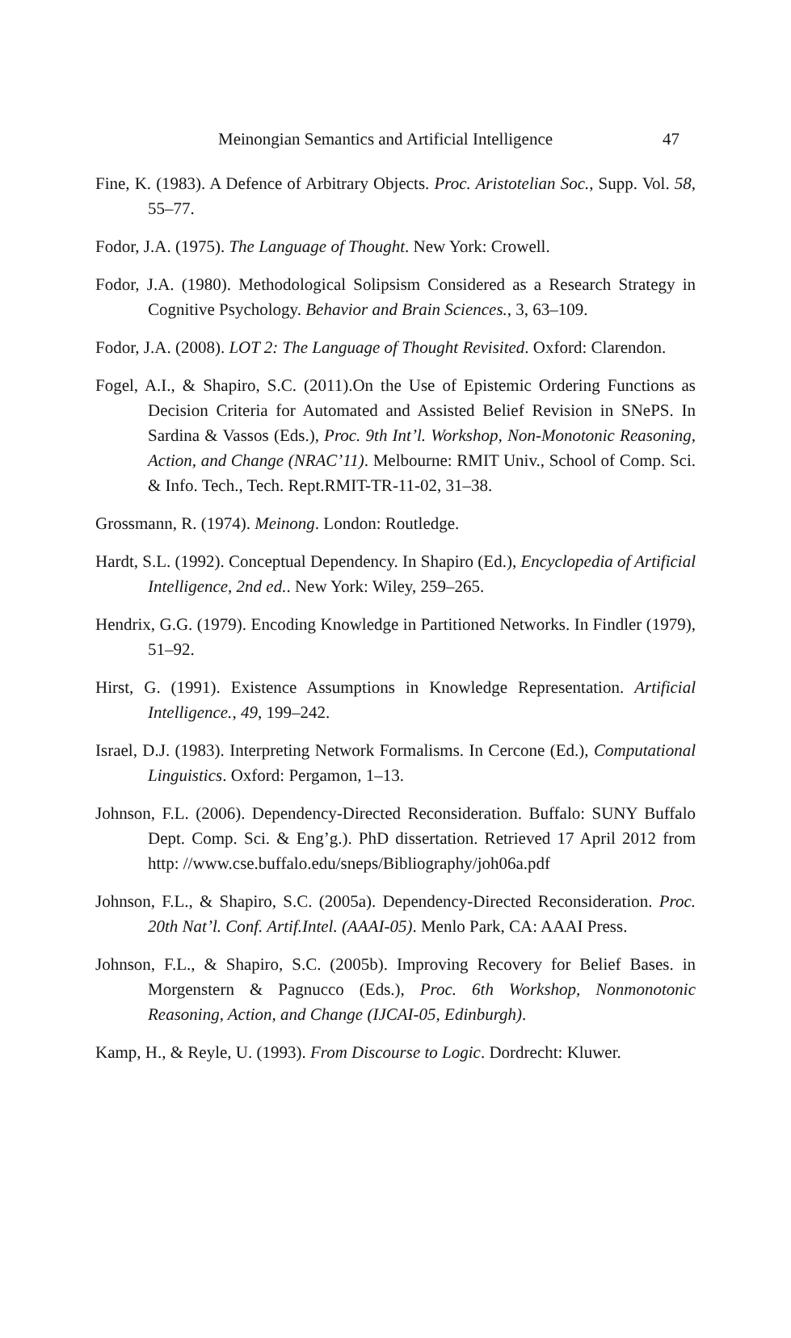Meinongian Semantics and Artificial Intelligence 47
Fine, K. (1983). A Defence of Arbitrary Objects. Proc. Aristotelian Soc., Supp. Vol. 58, 55–77.
Fodor, J.A. (1975). The Language of Thought. New York: Crowell.
Fodor, J.A. (1980). Methodological Solipsism Considered as a Research Strategy in Cognitive Psychology. Behavior and Brain Sciences., 3, 63–109.
Fodor, J.A. (2008). LOT 2: The Language of Thought Revisited. Oxford: Clarendon.
Fogel, A.I., & Shapiro, S.C. (2011).On the Use of Epistemic Ordering Functions as Decision Criteria for Automated and Assisted Belief Revision in SNePS. In Sardina & Vassos (Eds.), Proc. 9th Int’l. Workshop, Non-Monotonic Reasoning, Action, and Change (NRAC’11). Melbourne: RMIT Univ., School of Comp. Sci. & Info. Tech., Tech. Rept.RMIT-TR-11-02, 31–38.
Grossmann, R. (1974). Meinong. London: Routledge.
Hardt, S.L. (1992). Conceptual Dependency. In Shapiro (Ed.), Encyclopedia of Artificial Intelligence, 2nd ed.. New York: Wiley, 259–265.
Hendrix, G.G. (1979). Encoding Knowledge in Partitioned Networks. In Findler (1979), 51–92.
Hirst, G. (1991). Existence Assumptions in Knowledge Representation. Artificial Intelligence., 49, 199–242.
Israel, D.J. (1983). Interpreting Network Formalisms. In Cercone (Ed.), Computational Linguistics. Oxford: Pergamon, 1–13.
Johnson, F.L. (2006). Dependency-Directed Reconsideration. Buffalo: SUNY Buffalo Dept. Comp. Sci. & Eng’g.). PhD dissertation. Retrieved 17 April 2012 from http: //www.cse.buffalo.edu/sneps/Bibliography/joh06a.pdf
Johnson, F.L., & Shapiro, S.C. (2005a). Dependency-Directed Reconsideration. Proc. 20th Nat’l. Conf. Artif.Intel. (AAAI-05). Menlo Park, CA: AAAI Press.
Johnson, F.L., & Shapiro, S.C. (2005b). Improving Recovery for Belief Bases. in Morgenstern & Pagnucco (Eds.), Proc. 6th Workshop, Nonmonotonic Reasoning, Action, and Change (IJCAI-05, Edinburgh).
Kamp, H., & Reyle, U. (1993). From Discourse to Logic. Dordrecht: Kluwer.